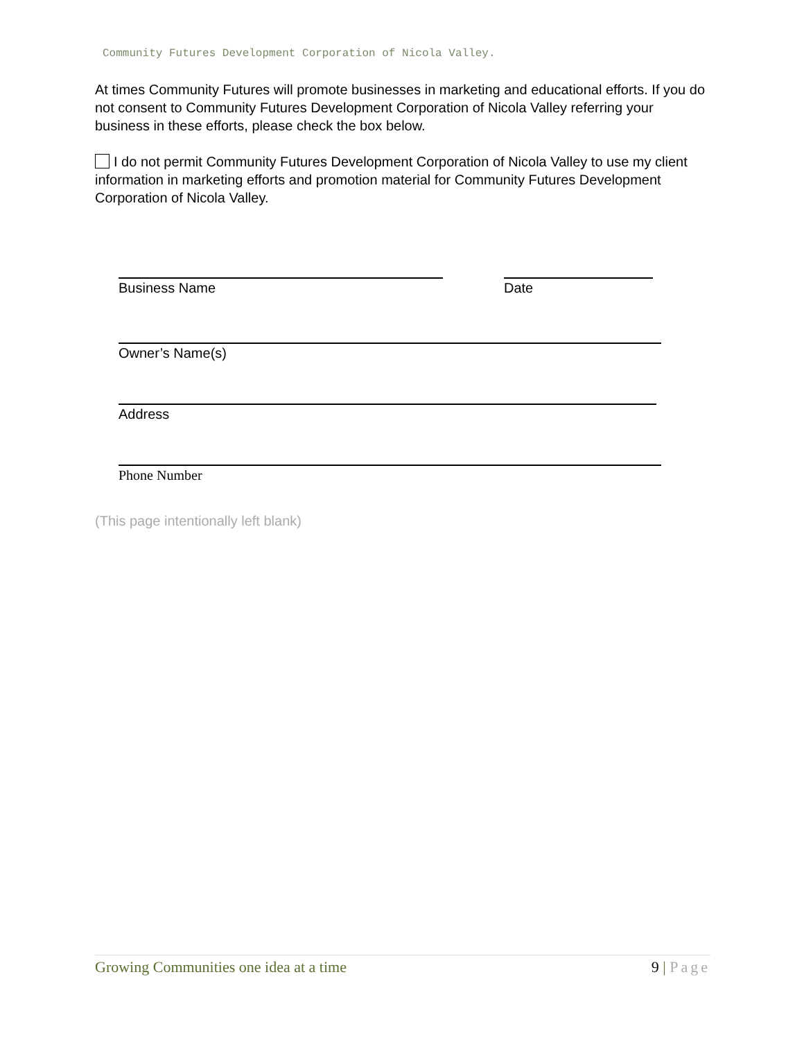Community Futures Development Corporation of Nicola Valley.
At times Community Futures will promote businesses in marketing and educational efforts. If you do not consent to Community Futures Development Corporation of Nicola Valley referring your business in these efforts, please check the box below.
I do not permit Community Futures Development Corporation of Nicola Valley to use my client information in marketing efforts and promotion material for Community Futures Development Corporation of Nicola Valley.
Business Name Date
Owner’s Name(s)
Address
Phone Number
(This page intentionally left blank)
Growing Communities one idea at a time 9 | Page